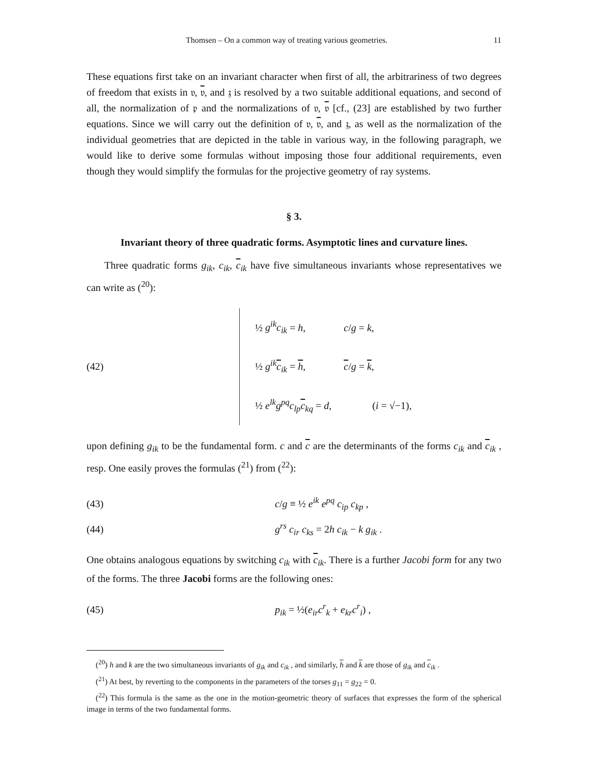Thomsen – On a common way of treating various geometries. 11
These equations first take on an invariant character when first of all, the arbitrariness of two degrees of freedom that exists in 𝔳, 𝔳, and 𝔷 is resolved by a two suitable additional equations, and second of all, the normalization of 𝔭 and the normalizations of 𝔳, 𝔳 [cf., (23] are established by two further equations. Since we will carry out the definition of 𝔳, 𝔳, and 𝔷, as well as the normalization of the individual geometries that are depicted in the table in various way, in the following paragraph, we would like to derive some formulas without imposing those four additional requirements, even though they would simplify the formulas for the projective geometry of ray systems.
§ 3.
Invariant theory of three quadratic forms. Asymptotic lines and curvature lines.
Three quadratic forms g<sub>ik</sub>, c<sub>ik</sub>, c<sub>ik</sub> have five simultaneous invariants whose representatives we can write as (<sup>20</sup>):
(42)
½ g<sup>ik</sup>c<sub>ik</sub> = h, c/g = k,
½ g<sup>ik</sup>c<sub>ik</sub> = h, c/g = k,
½ e<sup>lk</sup>g<sup>pq</sup>c<sub>lp</sub>c<sub>kq</sub> = d, (i = √−1),
upon defining g<sub>ik</sub> to be the fundamental form. c and c are the determinants of the forms c<sub>ik</sub> and c<sub>ik</sub> , resp. One easily proves the formulas (<sup>21</sup>) from (<sup>22</sup>):
(43) c/g ≡ ½ e<sup>ik</sup> e<sup>pq</sup> c<sub>ip</sub> c<sub>kp</sub> ,
(44) g<sup>rs</sup> c<sub>ir</sub> c<sub>ks</sub> = 2h c<sub>ik</sub> − k g<sub>ik</sub> .
One obtains analogous equations by switching c<sub>ik</sub> with c<sub>ik</sub>. There is a further Jacobi form for any two of the forms. The three Jacobi forms are the following ones:
(45) p<sub>ik</sub> = ½(e<sub>ir</sub>c<sup>r</sup><sub>k</sub> + e<sub>kr</sub>c<sup>r</sup><sub>i</sub>) ,
(<sup>20</sup>) h and k are the two simultaneous invariants of g<sub>ik</sub> and c<sub>ik</sub> , and similarly, h and k are those of g<sub>ik</sub> and c<sub>ik</sub> .
(<sup>21</sup>) At best, by reverting to the components in the parameters of the torses g<sub>11</sub> = g<sub>22</sub> = 0.
(<sup>22</sup>) This formula is the same as the one in the motion-geometric theory of surfaces that expresses the form of the spherical image in terms of the two fundamental forms.